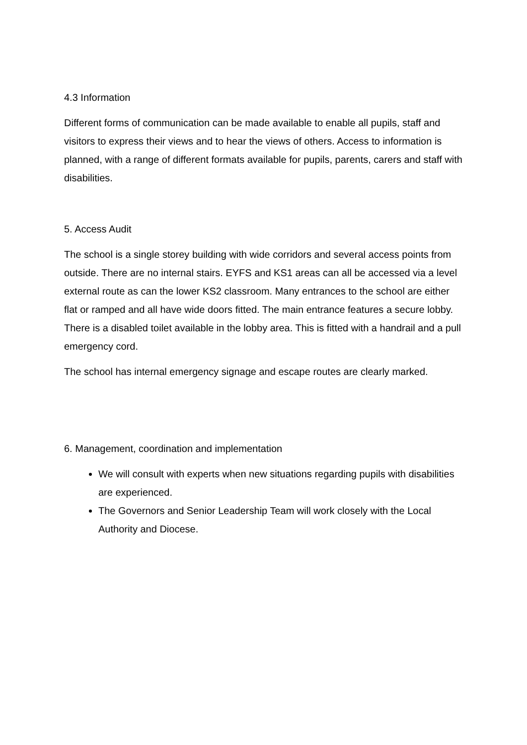4.3 Information
Different forms of communication can be made available to enable all pupils, staff and visitors to express their views and to hear the views of others. Access to information is planned, with a range of different formats available for pupils, parents, carers and staff with disabilities.
5. Access Audit
The school is a single storey building with wide corridors and several access points from outside. There are no internal stairs. EYFS and KS1 areas can all be accessed via a level external route as can the lower KS2 classroom. Many entrances to the school are either flat or ramped and all have wide doors fitted. The main entrance features a secure lobby. There is a disabled toilet available in the lobby area. This is fitted with a handrail and a pull emergency cord.
The school has internal emergency signage and escape routes are clearly marked.
6. Management, coordination and implementation
We will consult with experts when new situations regarding pupils with disabilities are experienced.
The Governors and Senior Leadership Team will work closely with the Local Authority and Diocese.